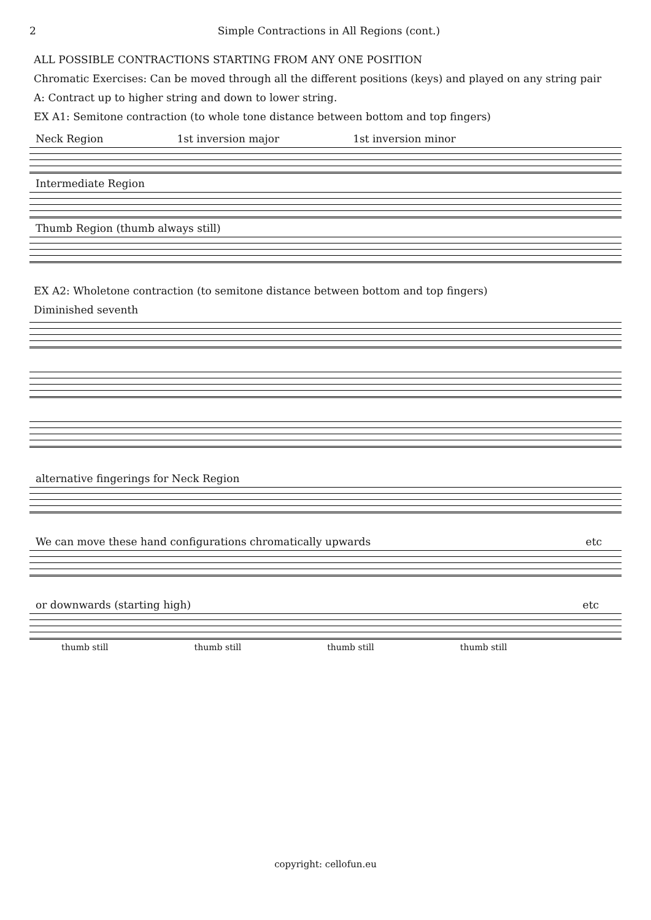2 Simple Contractions in All Regions (cont.)
ALL POSSIBLE CONTRACTIONS STARTING FROM ANY ONE POSITION
Chromatic Exercises: Can be moved through all the different positions (keys) and played on any string pair
A: Contract up to higher string and down to lower string.
EX A1: Semitone contraction (to whole tone distance between bottom and top fingers)
Neck Region 1st inversion major 1st inversion minor
Intermediate Region
Thumb Region (thumb always still)
EX A2: Wholetone contraction (to semitone distance between bottom and top fingers)
Diminished seventh
alternative fingerings for Neck Region
We can move these hand configurations chromatically upwards etc
or downwards (starting high) etc
thumb still thumb still thumb still thumb still
copyright: cellofun.eu